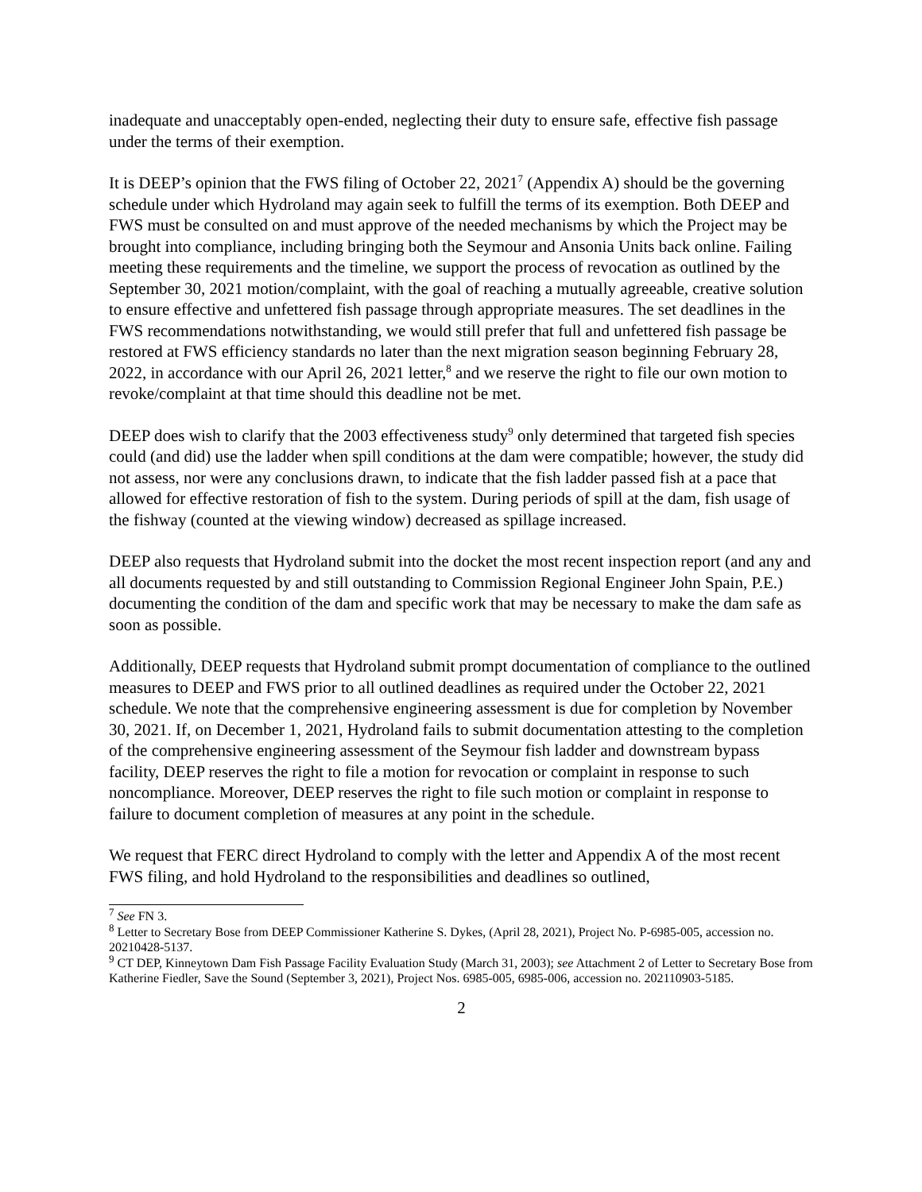inadequate and unacceptably open-ended, neglecting their duty to ensure safe, effective fish passage under the terms of their exemption.
It is DEEP’s opinion that the FWS filing of October 22, 2021<sup>7</sup> (Appendix A) should be the governing schedule under which Hydroland may again seek to fulfill the terms of its exemption. Both DEEP and FWS must be consulted on and must approve of the needed mechanisms by which the Project may be brought into compliance, including bringing both the Seymour and Ansonia Units back online. Failing meeting these requirements and the timeline, we support the process of revocation as outlined by the September 30, 2021 motion/complaint, with the goal of reaching a mutually agreeable, creative solution to ensure effective and unfettered fish passage through appropriate measures. The set deadlines in the FWS recommendations notwithstanding, we would still prefer that full and unfettered fish passage be restored at FWS efficiency standards no later than the next migration season beginning February 28, 2022, in accordance with our April 26, 2021 letter,<sup>8</sup> and we reserve the right to file our own motion to revoke/complaint at that time should this deadline not be met.
DEEP does wish to clarify that the 2003 effectiveness study<sup>9</sup> only determined that targeted fish species could (and did) use the ladder when spill conditions at the dam were compatible; however, the study did not assess, nor were any conclusions drawn, to indicate that the fish ladder passed fish at a pace that allowed for effective restoration of fish to the system. During periods of spill at the dam, fish usage of the fishway (counted at the viewing window) decreased as spillage increased.
DEEP also requests that Hydroland submit into the docket the most recent inspection report (and any and all documents requested by and still outstanding to Commission Regional Engineer John Spain, P.E.) documenting the condition of the dam and specific work that may be necessary to make the dam safe as soon as possible.
Additionally, DEEP requests that Hydroland submit prompt documentation of compliance to the outlined measures to DEEP and FWS prior to all outlined deadlines as required under the October 22, 2021 schedule. We note that the comprehensive engineering assessment is due for completion by November 30, 2021. If, on December 1, 2021, Hydroland fails to submit documentation attesting to the completion of the comprehensive engineering assessment of the Seymour fish ladder and downstream bypass facility, DEEP reserves the right to file a motion for revocation or complaint in response to such noncompliance. Moreover, DEEP reserves the right to file such motion or complaint in response to failure to document completion of measures at any point in the schedule.
We request that FERC direct Hydroland to comply with the letter and Appendix A of the most recent FWS filing, and hold Hydroland to the responsibilities and deadlines so outlined,
<sup>7</sup> See FN 3.
<sup>8</sup> Letter to Secretary Bose from DEEP Commissioner Katherine S. Dykes, (April 28, 2021), Project No. P-6985-005, accession no. 20210428-5137.
<sup>9</sup> CT DEP, Kinneytown Dam Fish Passage Facility Evaluation Study (March 31, 2003); see Attachment 2 of Letter to Secretary Bose from Katherine Fiedler, Save the Sound (September 3, 2021), Project Nos. 6985-005, 6985-006, accession no. 202110903-5185.
2